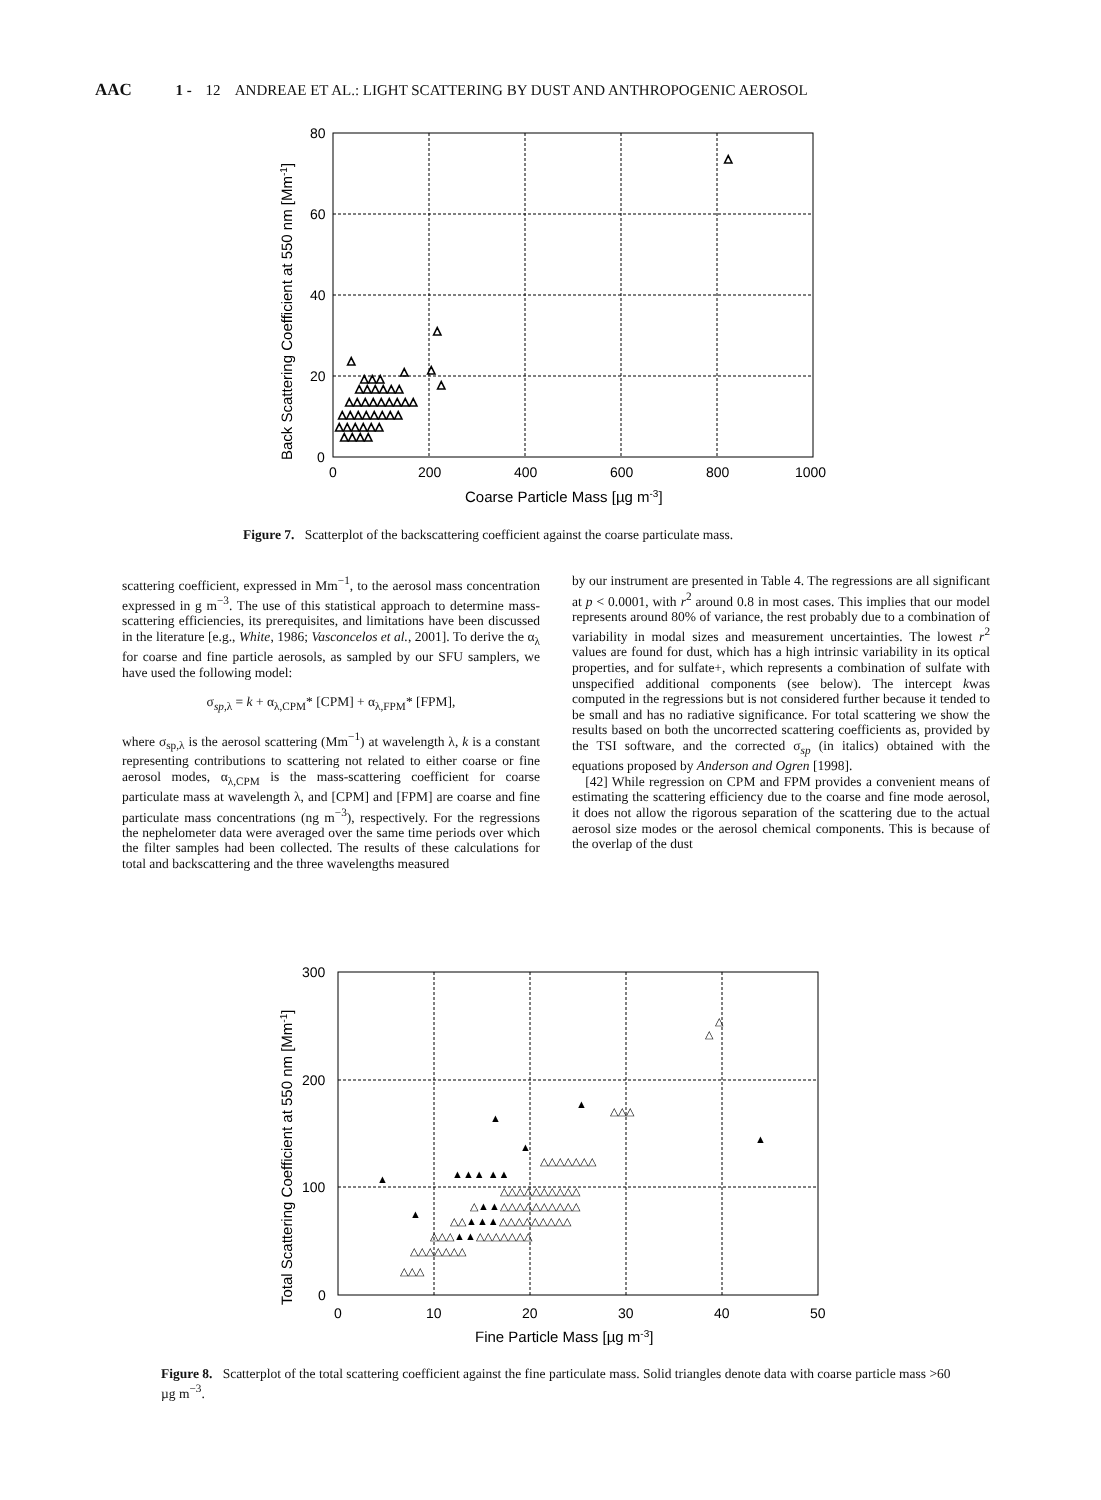AAC 1 - 12 ANDREAE ET AL.: LIGHT SCATTERING BY DUST AND ANTHROPOGENIC AEROSOL
80
60
40
20
0
0
200
400
600
800
1000
Coarse Particle Mass [µg m-3]
Back Scattering Coefficient at 550 nm [Mm-1]
△
△
△
△
△
△
△△△△
△△△△△△
△△△△△△△△
△△△△△△△△△
△△△△△△
△△△
Figure 7. Scatterplot of the backscattering coefficient against the coarse particulate mass.
scattering coefficient, expressed in Mm<sup>−1</sup>, to the aerosol mass concentration expressed in g m<sup>−3</sup>. The use of this statistical approach to determine mass-scattering efficiencies, its prerequisites, and limitations have been discussed in the literature [e.g., White, 1986; Vasconcelos et al., 2001]. To derive the α<sub>λ</sub> for coarse and fine particle aerosols, as sampled by our SFU samplers, we have used the following model:
σ<sub>sp,λ</sub> = k + α<sub>λ,CPM</sub>* [CPM] + α<sub>λ,FPM</sub>* [FPM],
where σ<sub>sp,λ</sub> is the aerosol scattering (Mm<sup>−1</sup>) at wavelength λ, k is a constant representing contributions to scattering not related to either coarse or fine aerosol modes, α<sub>λ,CPM</sub> is the mass-scattering coefficient for coarse particulate mass at wavelength λ, and [CPM] and [FPM] are coarse and fine particulate mass concentrations (ng m<sup>−3</sup>), respectively. For the regressions the nephelometer data were averaged over the same time periods over which the filter samples had been collected. The results of these calculations for total and backscattering and the three wavelengths measured
by our instrument are presented in Table 4. The regressions are all significant at p < 0.0001, with r<sup>2</sup> around 0.8 in most cases. This implies that our model represents around 80% of variance, the rest probably due to a combination of variability in modal sizes and measurement uncertainties. The lowest r<sup>2</sup> values are found for dust, which has a high intrinsic variability in its optical properties, and for sulfate+, which represents a combination of sulfate with unspecified additional components (see below). The intercept kwas computed in the regressions but is not considered further because it tended to be small and has no radiative significance. For total scattering we show the results based on both the uncorrected scattering coefficients as, provided by the TSI software, and the corrected σ<sub>sp</sub> (in italics) obtained with the equations proposed by Anderson and Ogren [1998].
[42] While regression on CPM and FPM provides a convenient means of estimating the scattering efficiency due to the coarse and fine mode aerosol, it does not allow the rigorous separation of the scattering due to the actual aerosol size modes or the aerosol chemical components. This is because of the overlap of the dust
300
200
100
0
0
10
20
30
40
50
Fine Particle Mass [µg m-3]
Total Scattering Coefficient at 550 nm [Mm-1]
△
△
▲
▲
▲
▲
▲
▲▲▲ ▲▲
▲
△△△
△△△
△△△△△△△
△△△▲▲△△△△△△△
△△▲▲▲△△△△△△△△△
△▲▲△△△△△△△△△△
△△△△△△△△△△
△△△△△△△
Figure 8. Scatterplot of the total scattering coefficient against the fine particulate mass. Solid triangles denote data with coarse particle mass >60 µg m<sup>−3</sup>.